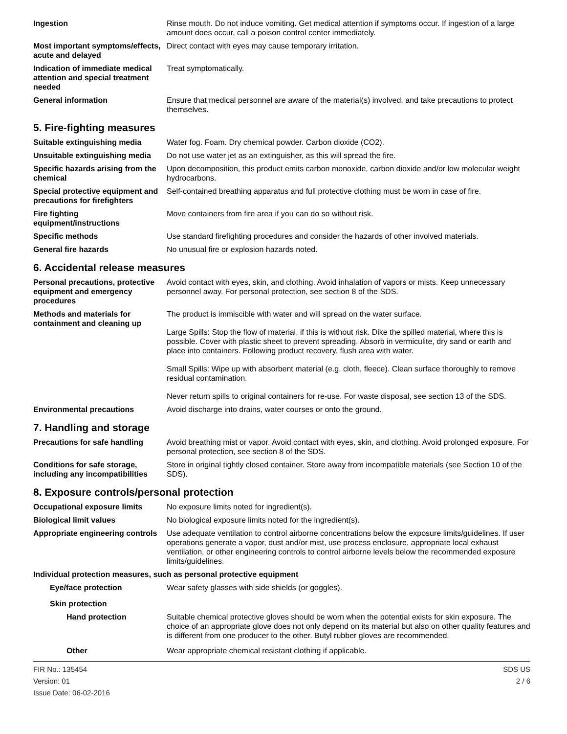Ingestion Rinse mouth. Do not induce vomiting. Get medical attention if symptoms occur. If ingestion of a large amount does occur, call a poison control center immediately.
Most important symptoms/effects, acute and delayed
Direct contact with eyes may cause temporary irritation.
Indication of immediate medical attention and special treatment needed
Treat symptomatically.
General information Ensure that medical personnel are aware of the material(s) involved, and take precautions to protect themselves.
5. Fire-fighting measures
Suitable extinguishing media Water fog. Foam. Dry chemical powder. Carbon dioxide (CO2).
Unsuitable extinguishing media
Do not use water jet as an extinguisher, as this will spread the fire.
Specific hazards arising from the chemical
Upon decomposition, this product emits carbon monoxide, carbon dioxide and/or low molecular weight hydrocarbons.
Special protective equipment and precautions for firefighters
Self-contained breathing apparatus and full protective clothing must be worn in case of fire.
Fire fighting equipment/instructions
Move containers from fire area if you can do so without risk.
Specific methods Use standard firefighting procedures and consider the hazards of other involved materials.
General fire hazards No unusual fire or explosion hazards noted.
6. Accidental release measures
Personal precautions, protective equipment and emergency procedures
Avoid contact with eyes, skin, and clothing. Avoid inhalation of vapors or mists. Keep unnecessary personnel away. For personal protection, see section 8 of the SDS.
Methods and materials for containment and cleaning up
The product is immiscible with water and will spread on the water surface.
Large Spills: Stop the flow of material, if this is without risk. Dike the spilled material, where this is possible. Cover with plastic sheet to prevent spreading. Absorb in vermiculite, dry sand or earth and place into containers. Following product recovery, flush area with water.
Small Spills: Wipe up with absorbent material (e.g. cloth, fleece). Clean surface thoroughly to remove residual contamination.
Never return spills to original containers for re-use. For waste disposal, see section 13 of the SDS.
Environmental precautions Avoid discharge into drains, water courses or onto the ground.
7. Handling and storage
Precautions for safe handling
Avoid breathing mist or vapor. Avoid contact with eyes, skin, and clothing. Avoid prolonged exposure. For personal protection, see section 8 of the SDS.
Conditions for safe storage, including any incompatibilities
Store in original tightly closed container. Store away from incompatible materials (see Section 10 of the SDS).
8. Exposure controls/personal protection
Occupational exposure limits No exposure limits noted for ingredient(s).
Biological limit values No biological exposure limits noted for the ingredient(s).
Appropriate engineering controls
Use adequate ventilation to control airborne concentrations below the exposure limits/guidelines. If user operations generate a vapor, dust and/or mist, use process enclosure, appropriate local exhaust ventilation, or other engineering controls to control airborne levels below the recommended exposure limits/guidelines.
Individual protection measures, such as personal protective equipment
Eye/face protection Wear safety glasses with side shields (or goggles).
Skin protection
Hand protection Suitable chemical protective gloves should be worn when the potential exists for skin exposure. The choice of an appropriate glove does not only depend on its material but also on other quality features and is different from one producer to the other. Butyl rubber gloves are recommended.
Other Wear appropriate chemical resistant clothing if applicable.
FIR No.: 135454
Version: 01
Issue Date: 06-02-2016
SDS US
2 / 6